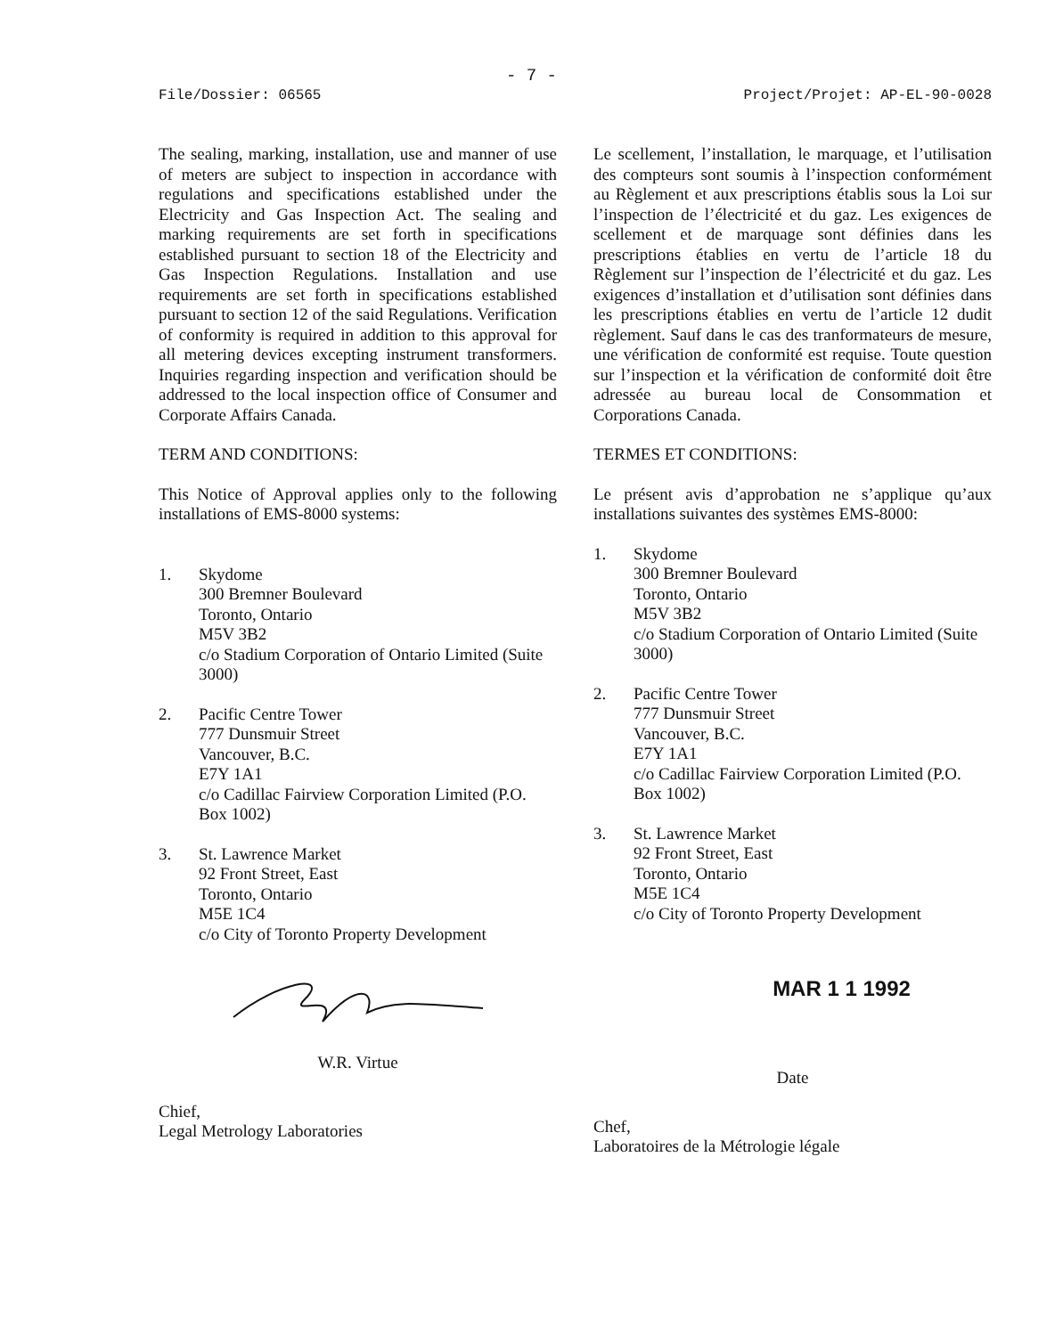- 7 -
File/Dossier: 06565 Project/Projet: AP-EL-90-0028
The sealing, marking, installation, use and manner of use of meters are subject to inspection in accordance with regulations and specifications established under the Electricity and Gas Inspection Act. The sealing and marking requirements are set forth in specifications established pursuant to section 18 of the Electricity and Gas Inspection Regulations. Installation and use requirements are set forth in specifications established pursuant to section 12 of the said Regulations. Verification of conformity is required in addition to this approval for all metering devices excepting instrument transformers. Inquiries regarding inspection and verification should be addressed to the local inspection office of Consumer and Corporate Affairs Canada.
TERM AND CONDITIONS:
This Notice of Approval applies only to the following installations of EMS-8000 systems:
1. Skydome
300 Bremner Boulevard
Toronto, Ontario
M5V 3B2
c/o Stadium Corporation of Ontario Limited (Suite 3000)
2. Pacific Centre Tower
777 Dunsmuir Street
Vancouver, B.C.
E7Y 1A1
c/o Cadillac Fairview Corporation Limited (P.O. Box 1002)
3. St. Lawrence Market
92 Front Street, East
Toronto, Ontario
M5E 1C4
c/o City of Toronto Property Development
W.R. Virtue
Chief,
Legal Metrology Laboratories
Le scellement, l’installation, le marquage, et l’utilisation des compteurs sont soumis à l’inspection conformément au Règlement et aux prescriptions établis sous la Loi sur l’inspection de l’électricité et du gaz. Les exigences de scellement et de marquage sont définies dans les prescriptions établies en vertu de l’article 18 du Règlement sur l’inspection de l’électricité et du gaz. Les exigences d’installation et d’utilisation sont définies dans les prescriptions établies en vertu de l’article 12 dudit règlement. Sauf dans le cas des tranformateurs de mesure, une vérification de conformité est requise. Toute question sur l’inspection et la vérification de conformité doit être adressée au bureau local de Consommation et Corporations Canada.
TERMES ET CONDITIONS:
Le présent avis d’approbation ne s’applique qu’aux installations suivantes des systèmes EMS-8000:
1. Skydome
300 Bremner Boulevard
Toronto, Ontario
M5V 3B2
c/o Stadium Corporation of Ontario Limited (Suite 3000)
2. Pacific Centre Tower
777 Dunsmuir Street
Vancouver, B.C.
E7Y 1A1
c/o Cadillac Fairview Corporation Limited (P.O. Box 1002)
3. St. Lawrence Market
92 Front Street, East
Toronto, Ontario
M5E 1C4
c/o City of Toronto Property Development
MAR 1 1 1992
Date
Chef,
Laboratoires de la Métrologie légale